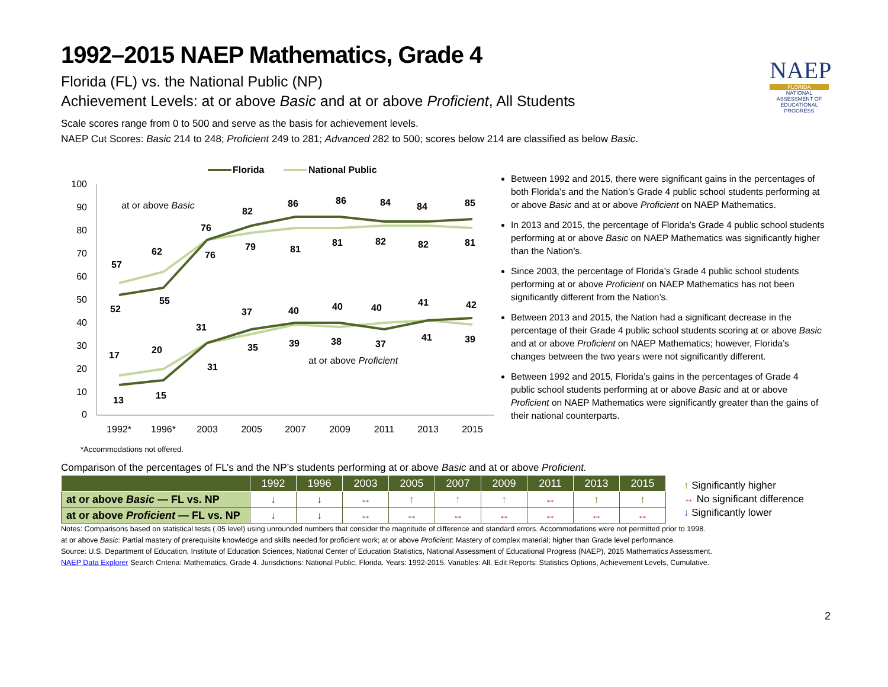1992–2015 NAEP Mathematics, Grade 4
Florida (FL) vs. the National Public (NP)
Achievement Levels: at or above Basic and at or above Proficient, All Students
NAEP
FLORIDA
NATIONAL ASSESSMENT OF EDUCATIONAL PROGRESS
Scale scores range from 0 to 500 and serve as the basis for achievement levels.
NAEP Cut Scores: Basic 214 to 248; Proficient 249 to 281; Advanced 282 to 500; scores below 214 are classified as below Basic.
Florida
National Public
100
90
80
70
60
50
40
30
20
10
0
1992*
1996*
2003
2005
2007
2009
2011
2013
2015
at or above Basic
at or above Proficient
57
62
76
82
86
86
84
84
85
52
55
76
79
81
81
82
82
81
17
20
31
37
40
40
40
41
42
13
15
31
35
39
38
37
41
39
Between 1992 and 2015, there were significant gains in the percentages of both Florida’s and the Nation’s Grade 4 public school students performing at or above Basic and at or above Proficient on NAEP Mathematics.
In 2013 and 2015, the percentage of Florida’s Grade 4 public school students performing at or above Basic on NAEP Mathematics was significantly higher than the Nation’s.
Since 2003, the percentage of Florida’s Grade 4 public school students performing at or above Proficient on NAEP Mathematics has not been significantly different from the Nation’s.
Between 2013 and 2015, the Nation had a significant decrease in the percentage of their Grade 4 public school students scoring at or above Basic and at or above Proficient on NAEP Mathematics; however, Florida’s changes between the two years were not significantly different.
Between 1992 and 2015, Florida’s gains in the percentages of Grade 4 public school students performing at or above Basic and at or above Proficient on NAEP Mathematics were significantly greater than the gains of their national counterparts.
*Accommodations not offered.
Comparison of the percentages of FL’s and the NP’s students performing at or above Basic and at or above Proficient.
| | 1992 | 1996 | 2003 | 2005 | 2007 | 2009 | 2011 | 2013 | 2015 |
| --- | --- | --- | --- | --- | --- | --- | --- | --- | --- |
| at or above Basic — FL vs. NP | ↓ | ↓ | ↔ | ↑ | ↑ | ↑ | ↔ | ↑ | ↑ |
| at or above Proficient — FL vs. NP | ↓ | ↓ | ↔ | ↔ | ↔ | ↔ | ↔ | ↔ | ↔ |
↑ Significantly higher
↔ No significant difference
↓ Significantly lower
Notes: Comparisons based on statistical tests (.05 level) using unrounded numbers that consider the magnitude of difference and standard errors. Accommodations were not permitted prior to 1998.
at or above Basic: Partial mastery of prerequisite knowledge and skills needed for proficient work; at or above Proficient: Mastery of complex material; higher than Grade level performance.
Source: U.S. Department of Education, Institute of Education Sciences, National Center of Education Statistics, National Assessment of Educational Progress (NAEP), 2015 Mathematics Assessment.
NAEP Data Explorer Search Criteria: Mathematics, Grade 4. Jurisdictions: National Public, Florida. Years: 1992-2015. Variables: All. Edit Reports: Statistics Options, Achievement Levels, Cumulative.
2